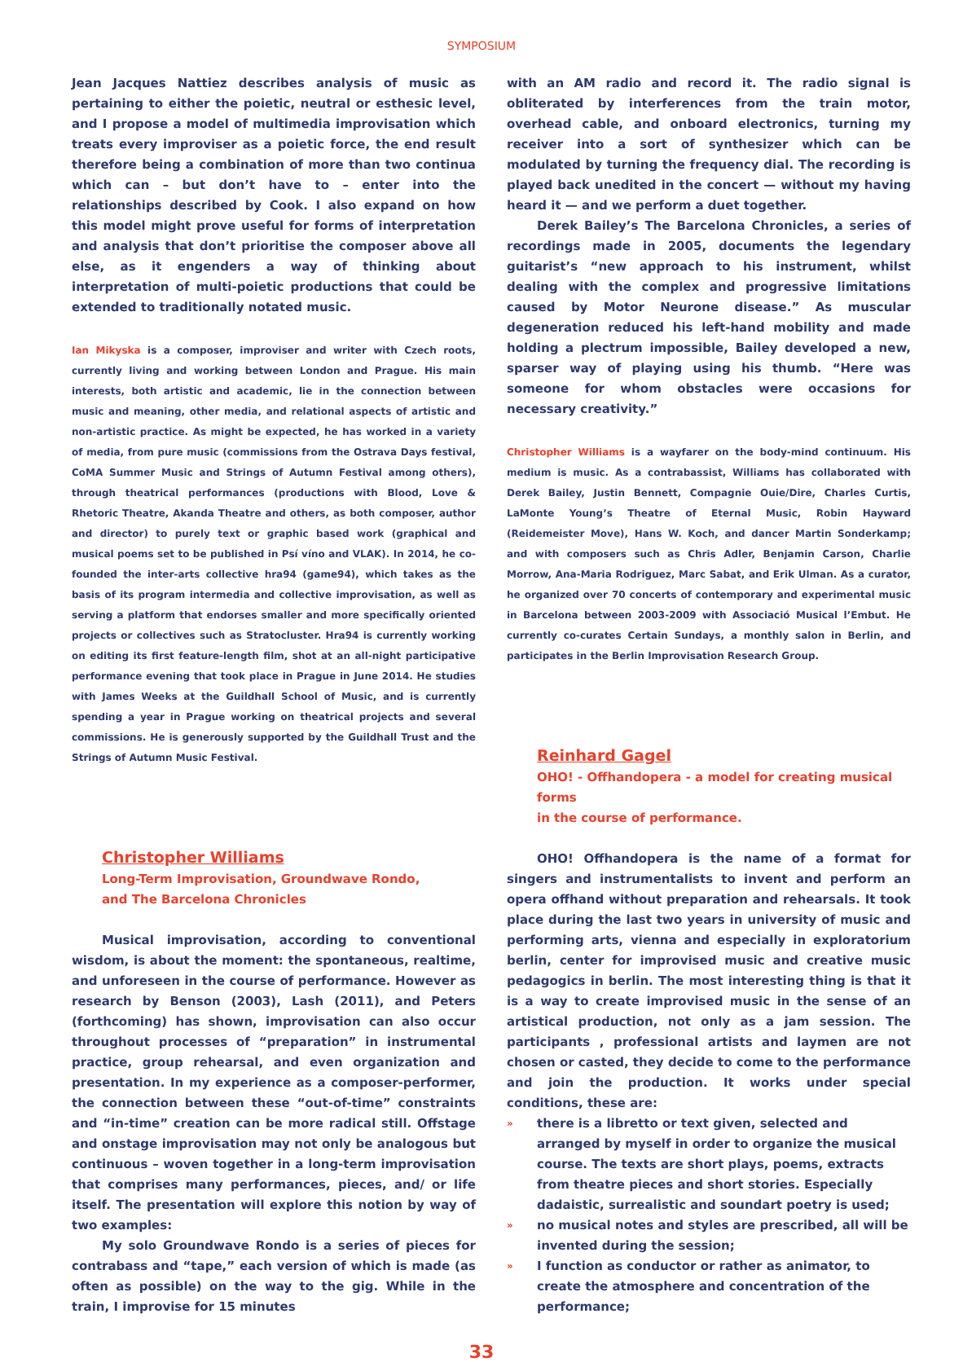SYMPOSIUM
Jean Jacques Nattiez describes analysis of music as pertaining to either the poietic, neutral or esthesic level, and I propose a model of multimedia improvisation which treats every improviser as a poietic force, the end result therefore being a combination of more than two continua which can – but don’t have to – enter into the relationships described by Cook. I also expand on how this model might prove useful for forms of interpretation and analysis that don’t prioritise the composer above all else, as it engenders a way of thinking about interpretation of multi-poietic productions that could be extended to traditionally notated music.
Ian Mikyska is a composer, improviser and writer with Czech roots, currently living and working between London and Prague. His main interests, both artistic and academic, lie in the connection between music and meaning, other media, and relational aspects of artistic and non-artistic practice. As might be expected, he has worked in a variety of media, from pure music (commissions from the Ostrava Days festival, CoMA Summer Music and Strings of Autumn Festival among others), through theatrical performances (productions with Blood, Love & Rhetoric Theatre, Akanda Theatre and others, as both composer, author and director) to purely text or graphic based work (graphical and musical poems set to be published in Psí víno and VLAK). In 2014, he co-founded the inter-arts collective hra94 (game94), which takes as the basis of its program intermedia and collective improvisation, as well as serving a platform that endorses smaller and more specifically oriented projects or collectives such as Stratocluster. Hra94 is currently working on editing its first feature-length film, shot at an all-night participative performance evening that took place in Prague in June 2014. He studies with James Weeks at the Guildhall School of Music, and is currently spending a year in Prague working on theatrical projects and several commissions. He is generously supported by the Guildhall Trust and the Strings of Autumn Music Festival.
Christopher Williams
Long-Term Improvisation, Groundwave Rondo,
and The Barcelona Chronicles
Musical improvisation, according to conventional wisdom, is about the moment: the spontaneous, realtime, and unforeseen in the course of performance. However as research by Benson (2003), Lash (2011), and Peters (forthcoming) has shown, improvisation can also occur throughout processes of “preparation” in instrumental practice, group rehearsal, and even organization and presentation. In my experience as a composer-performer, the connection between these “out-of-time” constraints and “in-time” creation can be more radical still. Offstage and onstage improvisation may not only be analogous but continuous – woven together in a long-term improvisation that comprises many performances, pieces, and/ or life itself. The presentation will explore this notion by way of two examples:
My solo Groundwave Rondo is a series of pieces for contrabass and “tape,” each version of which is made (as often as possible) on the way to the gig. While in the train, I improvise for 15 minutes
with an AM radio and record it. The radio signal is obliterated by interferences from the train motor, overhead cable, and onboard electronics, turning my receiver into a sort of synthesizer which can be modulated by turning the frequency dial. The recording is played back unedited in the concert — without my having heard it — and we perform a duet together.
Derek Bailey’s The Barcelona Chronicles, a series of recordings made in 2005, documents the legendary guitarist’s “new approach to his instrument, whilst dealing with the complex and progressive limitations caused by Motor Neurone disease.” As muscular degeneration reduced his left-hand mobility and made holding a plectrum impossible, Bailey developed a new, sparser way of playing using his thumb. “Here was someone for whom obstacles were occasions for necessary creativity.”
Christopher Williams is a wayfarer on the body-mind continuum. His medium is music. As a contrabassist, Williams has collaborated with Derek Bailey, Justin Bennett, Compagnie Ouie/Dire, Charles Curtis, LaMonte Young’s Theatre of Eternal Music, Robin Hayward (Reidemeister Move), Hans W. Koch, and dancer Martin Sonderkamp; and with composers such as Chris Adler, Benjamin Carson, Charlie Morrow, Ana-Maria Rodriguez, Marc Sabat, and Erik Ulman. As a curator, he organized over 70 concerts of contemporary and experimental music in Barcelona between 2003-2009 with Associació Musical l’Embut. He currently co-curates Certain Sundays, a monthly salon in Berlin, and participates in the Berlin Improvisation Research Group.
Reinhard Gagel
OHO! - Offhandopera - a model for creating musical forms
in the course of performance.
OHO! Offhandopera is the name of a format for singers and instrumentalists to invent and perform an opera offhand without preparation and rehearsals. It took place during the last two years in university of music and performing arts, vienna and especially in exploratorium berlin, center for improvised music and creative music pedagogics in berlin. The most interesting thing is that it is a way to create improvised music in the sense of an artistical production, not only as a jam session. The participants , professional artists and laymen are not chosen or casted, they decide to come to the performance and join the production. It works under special conditions, these are:
» there is a libretto or text given, selected and arranged by myself in order to organize the musical course. The texts are short plays, poems, extracts from theatre pieces and short stories. Especially dadaistic, surrealistic and soundart poetry is used;
» no musical notes and styles are prescribed, all will be invented during the session;
» I function as conductor or rather as animator, to create the atmosphere and concentration of the performance;
33